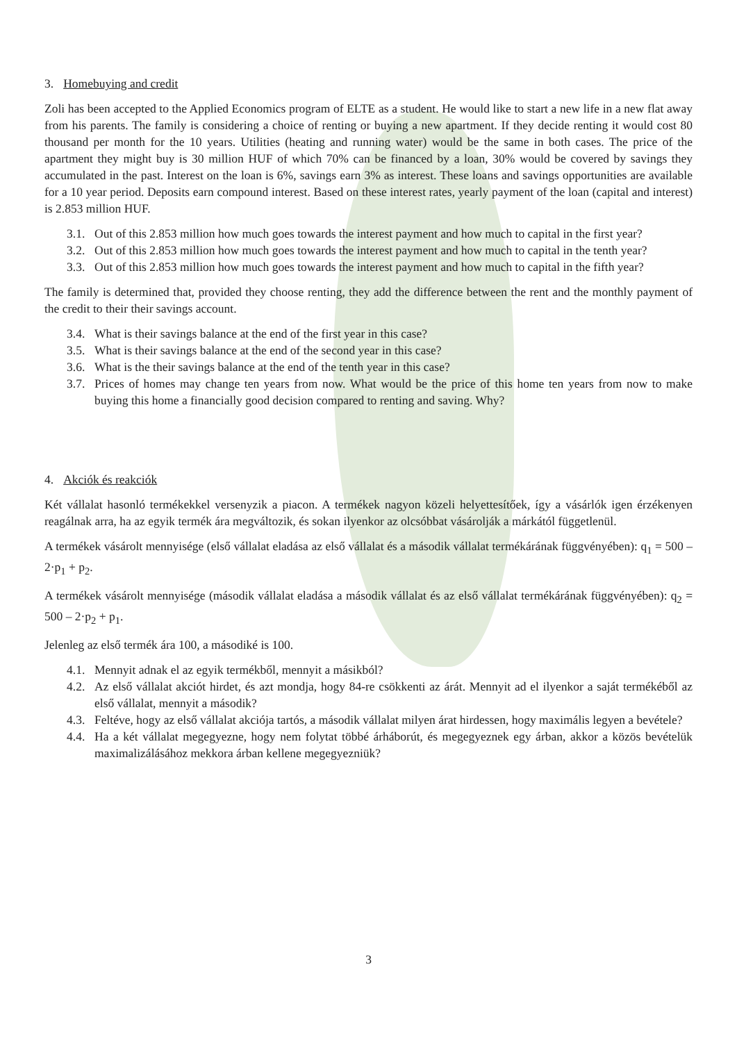3. Homebuying and credit
Zoli has been accepted to the Applied Economics program of ELTE as a student. He would like to start a new life in a new flat away from his parents. The family is considering a choice of renting or buying a new apartment. If they decide renting it would cost 80 thousand per month for the 10 years. Utilities (heating and running water) would be the same in both cases. The price of the apartment they might buy is 30 million HUF of which 70% can be financed by a loan, 30% would be covered by savings they accumulated in the past. Interest on the loan is 6%, savings earn 3% as interest. These loans and savings opportunities are available for a 10 year period. Deposits earn compound interest. Based on these interest rates, yearly payment of the loan (capital and interest) is 2.853 million HUF.
3.1. Out of this 2.853 million how much goes towards the interest payment and how much to capital in the first year?
3.2. Out of this 2.853 million how much goes towards the interest payment and how much to capital in the tenth year?
3.3. Out of this 2.853 million how much goes towards the interest payment and how much to capital in the fifth year?
The family is determined that, provided they choose renting, they add the difference between the rent and the monthly payment of the credit to their their savings account.
3.4. What is their savings balance at the end of the first year in this case?
3.5. What is their savings balance at the end of the second year in this case?
3.6. What is the their savings balance at the end of the tenth year in this case?
3.7. Prices of homes may change ten years from now. What would be the price of this home ten years from now to make buying this home a financially good decision compared to renting and saving. Why?
4. Akciók és reakciók
Két vállalat hasonló termékekkel versenyzik a piacon. A termékek nagyon közeli helyettesítőek, így a vásárlók igen érzékenyen reagálnak arra, ha az egyik termék ára megváltozik, és sokan ilyenkor az olcsóbbat vásárolják a márkától függetlenül.
A termékek vásárolt mennyisége (első vállalat eladása az első vállalat és a második vállalat termékárának függvényében): q<sub>1</sub> = 500 – 2·p<sub>1</sub> + p<sub>2</sub>.
A termékek vásárolt mennyisége (második vállalat eladása a második vállalat és az első vállalat termékárának függvényében): q<sub>2</sub> = 500 – 2·p<sub>2</sub> + p<sub>1</sub>.
Jelenleg az első termék ára 100, a másodiké is 100.
4.1. Mennyit adnak el az egyik termékből, mennyit a másikból?
4.2. Az első vállalat akciót hirdet, és azt mondja, hogy 84-re csökkenti az árát. Mennyit ad el ilyenkor a saját termékéből az első vállalat, mennyit a második?
4.3. Feltéve, hogy az első vállalat akciója tartós, a második vállalat milyen árat hirdessen, hogy maximális legyen a bevétele?
4.4. Ha a két vállalat megegyezne, hogy nem folytat többé árháborút, és megegyeznek egy árban, akkor a közös bevételük maximalizálásához mekkora árban kellene megegyezniük?
3